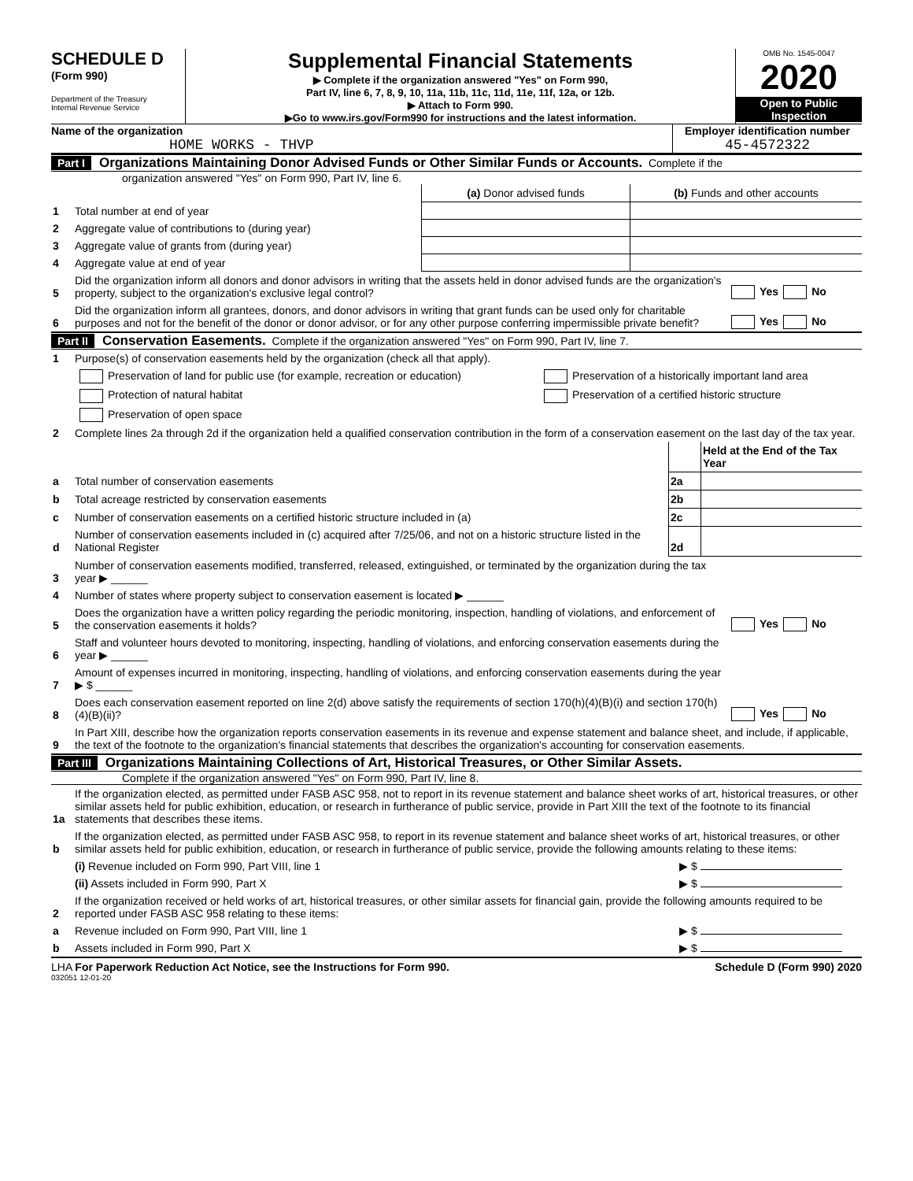SCHEDULE D
(Form 990)
Department of the Treasury
Internal Revenue Service
Supplemental Financial Statements
▶ Complete if the organization answered "Yes" on Form 990,
Part IV, line 6, 7, 8, 9, 10, 11a, 11b, 11c, 11d, 11e, 11f, 12a, or 12b.
▶ Attach to Form 990.
▶Go to www.irs.gov/Form990 for instructions and the latest information.
OMB No. 1545-0047
2020
Open to Public Inspection
Name of the organization
HOME WORKS - THVP
Employer identification number
45-4572322
Part I Organizations Maintaining Donor Advised Funds or Other Similar Funds or Accounts. Complete if the
organization answered "Yes" on Form 990, Part IV, line 6.
| | | (a) Donor advised funds | (b) Funds and other accounts |
| 1 | Total number at end of year | | |
| 2 | Aggregate value of contributions to (during year) | | |
| 3 | Aggregate value of grants from (during year) | | |
| 4 | Aggregate value at end of year | | |
| 5 | Did the organization inform all donors and donor advisors in writing that the assets held in donor advised funds are the organization's property, subject to the organization's exclusive legal control? | Yes No |
| 6 | Did the organization inform all grantees, donors, and donor advisors in writing that grant funds can be used only for charitable purposes and not for the benefit of the donor or donor advisor, or for any other purpose conferring impermissible private benefit? | Yes No |
Part II Conservation Easements. Complete if the organization answered "Yes" on Form 990, Part IV, line 7.
| 1 | Purpose(s) of conservation easements held by the organization (check all that apply). | |
| | Preservation of land for public use (for example, recreation or education) | Preservation of a historically important land area |
| | Protection of natural habitat | Preservation of a certified historic structure |
| | Preservation of open space | |
| 2 | Complete lines 2a through 2d if the organization held a qualified conservation contribution in the form of a conservation easement on the last day of the tax year. | | |
| | | | Held at the End of the Tax Year |
| a | Total number of conservation easements | 2a | |
| b | Total acreage restricted by conservation easements | 2b | |
| c | Number of conservation easements on a certified historic structure included in (a) | 2c | |
| d | Number of conservation easements included in (c) acquired after 7/25/06, and not on a historic structure listed in the National Register | 2d | |
| 3 | Number of conservation easements modified, transferred, released, extinguished, or terminated by the organization during the tax year ▶ ______ | |
| 4 | Number of states where property subject to conservation easement is located ▶ ______ | |
| 5 | Does the organization have a written policy regarding the periodic monitoring, inspection, handling of violations, and enforcement of the conservation easements it holds? | Yes No |
| 6 | Staff and volunteer hours devoted to monitoring, inspecting, handling of violations, and enforcing conservation easements during the year ▶ ______ | |
| 7 | Amount of expenses incurred in monitoring, inspecting, handling of violations, and enforcing conservation easements during the year ▶ $ ______ | |
| 8 | Does each conservation easement reported on line 2(d) above satisfy the requirements of section 170(h)(4)(B)(i) and section 170(h)(4)(B)(ii)? | Yes No |
| 9 | In Part XIII, describe how the organization reports conservation easements in its revenue and expense statement and balance sheet, and include, if applicable, the text of the footnote to the organization's financial statements that describes the organization's accounting for conservation easements. | |
Part III Organizations Maintaining Collections of Art, Historical Treasures, or Other Similar Assets.
Complete if the organization answered "Yes" on Form 990, Part IV, line 8.
| 1a | If the organization elected, as permitted under FASB ASC 958, not to report in its revenue statement and balance sheet works of art, historical treasures, or other similar assets held for public exhibition, education, or research in furtherance of public service, provide in Part XIII the text of the footnote to its financial statements that describes these items. | |
| b | If the organization elected, as permitted under FASB ASC 958, to report in its revenue statement and balance sheet works of art, historical treasures, or other similar assets held for public exhibition, education, or research in furtherance of public service, provide the following amounts relating to these items: | |
| | (i) Revenue included on Form 990, Part VIII, line 1 | ▶ $ |
| | (ii) Assets included in Form 990, Part X | ▶ $ |
| 2 | If the organization received or held works of art, historical treasures, or other similar assets for financial gain, provide the following amounts required to be reported under FASB ASC 958 relating to these items: | |
| a | Revenue included on Form 990, Part VIII, line 1 | ▶ $ |
| b | Assets included in Form 990, Part X | ▶ $ |
LHA For Paperwork Reduction Act Notice, see the Instructions for Form 990. Schedule D (Form 990) 2020
032051 12-01-20